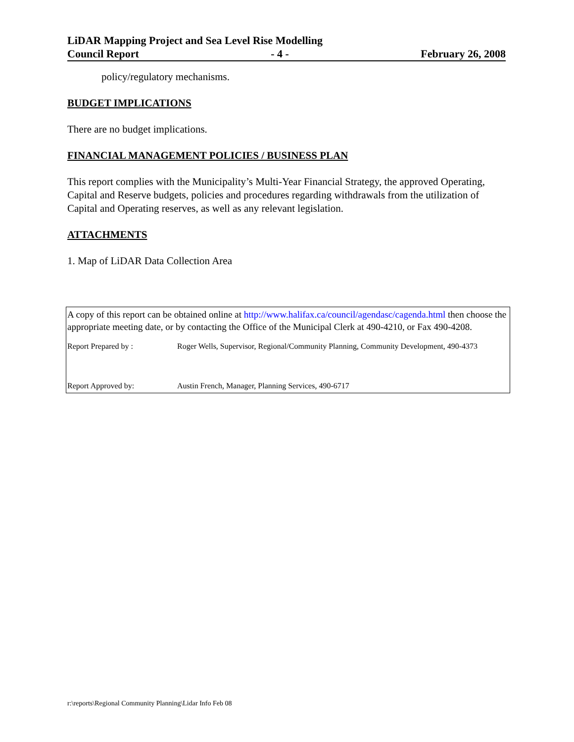LiDAR Mapping Project and Sea Level Rise Modelling
Council Report - 4 - February 26, 2008
policy/regulatory mechanisms.
BUDGET IMPLICATIONS
There are no budget implications.
FINANCIAL MANAGEMENT POLICIES / BUSINESS PLAN
This report complies with the Municipality’s Multi-Year Financial Strategy, the approved Operating, Capital and Reserve budgets, policies and procedures regarding withdrawals from the utilization of Capital and Operating reserves, as well as any relevant legislation.
ATTACHMENTS
1. Map of LiDAR Data Collection Area
A copy of this report can be obtained online at http://www.halifax.ca/council/agendasc/cagenda.html then choose the appropriate meeting date, or by contacting the Office of the Municipal Clerk at 490-4210, or Fax 490-4208.
Report Prepared by : Roger Wells, Supervisor, Regional/Community Planning, Community Development, 490-4373
Report Approved by: Austin French, Manager, Planning Services, 490-6717
r:\reports\Regional Community Planning\Lidar Info Feb 08